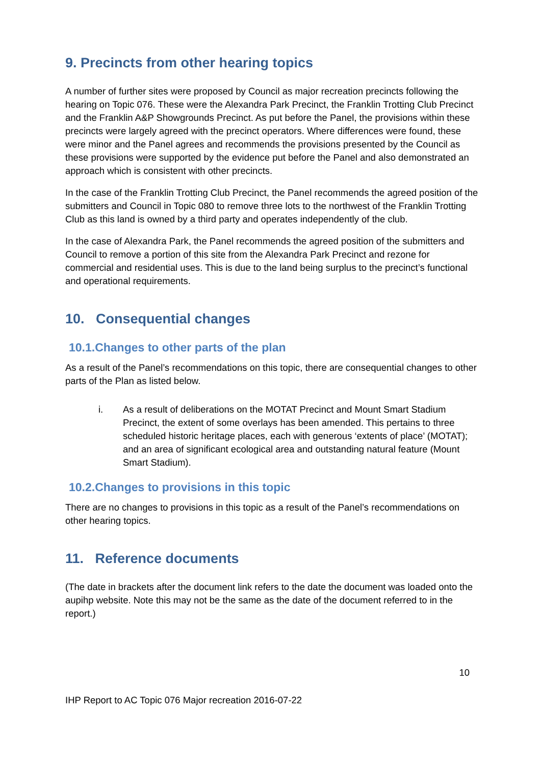9. Precincts from other hearing topics
A number of further sites were proposed by Council as major recreation precincts following the hearing on Topic 076. These were the Alexandra Park Precinct, the Franklin Trotting Club Precinct and the Franklin A&P Showgrounds Precinct. As put before the Panel, the provisions within these precincts were largely agreed with the precinct operators. Where differences were found, these were minor and the Panel agrees and recommends the provisions presented by the Council as these provisions were supported by the evidence put before the Panel and also demonstrated an approach which is consistent with other precincts.
In the case of the Franklin Trotting Club Precinct, the Panel recommends the agreed position of the submitters and Council in Topic 080 to remove three lots to the northwest of the Franklin Trotting Club as this land is owned by a third party and operates independently of the club.
In the case of Alexandra Park, the Panel recommends the agreed position of the submitters and Council to remove a portion of this site from the Alexandra Park Precinct and rezone for commercial and residential uses. This is due to the land being surplus to the precinct’s functional and operational requirements.
10. Consequential changes
10.1.Changes to other parts of the plan
As a result of the Panel’s recommendations on this topic, there are consequential changes to other parts of the Plan as listed below.
i. As a result of deliberations on the MOTAT Precinct and Mount Smart Stadium Precinct, the extent of some overlays has been amended. This pertains to three scheduled historic heritage places, each with generous ‘extents of place’ (MOTAT); and an area of significant ecological area and outstanding natural feature (Mount Smart Stadium).
10.2.Changes to provisions in this topic
There are no changes to provisions in this topic as a result of the Panel’s recommendations on other hearing topics.
11. Reference documents
(The date in brackets after the document link refers to the date the document was loaded onto the aupihp website. Note this may not be the same as the date of the document referred to in the report.)
10
IHP Report to AC Topic 076 Major recreation 2016-07-22